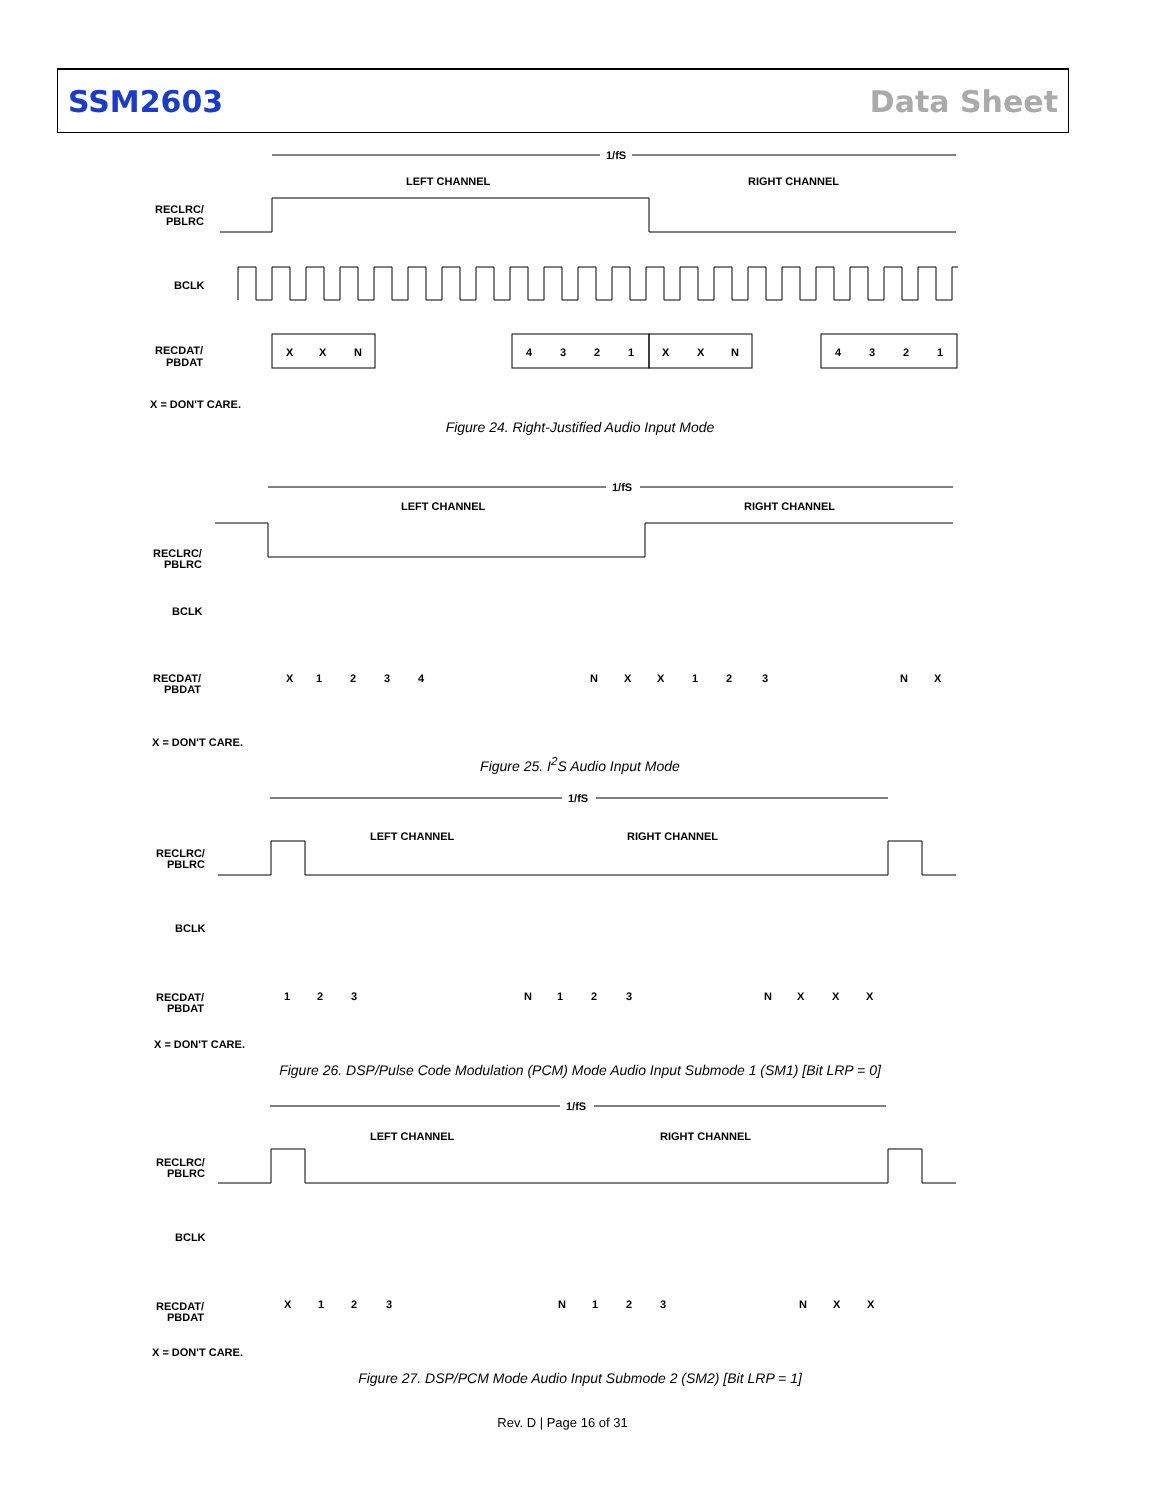SSM2603 Data Sheet
1/fS
LEFT CHANNEL
RIGHT CHANNEL
RECLRC/
PBLRC
BCLK
RECDAT/
PBDAT
X
X
N
4
3
2
1
X
X
N
4
3
2
1
X = DON'T CARE.
Figure 24. Right-Justified Audio Input Mode
1/fS
LEFT CHANNEL
RIGHT CHANNEL
RECLRC/
PBLRC
BCLK
RECDAT/
PBDAT
X
1
2
3
4
N
X
X
1
2
3
N
X
X = DON'T CARE.
Figure 25. I<sup>2</sup>S Audio Input Mode
1/fS
LEFT CHANNEL
RIGHT CHANNEL
RECLRC/
PBLRC
BCLK
RECDAT/
PBDAT
1
2
3
N
1
2
3
N
X
X
X
X = DON'T CARE.
Figure 26. DSP/Pulse Code Modulation (PCM) Mode Audio Input Submode 1 (SM1) [Bit LRP = 0]
1/fS
LEFT CHANNEL
RIGHT CHANNEL
RECLRC/
PBLRC
BCLK
RECDAT/
PBDAT
X
1
2
3
N
1
2
3
N
X
X
X = DON'T CARE.
Figure 27. DSP/PCM Mode Audio Input Submode 2 (SM2) [Bit LRP = 1]
Rev. D | Page 16 of 31